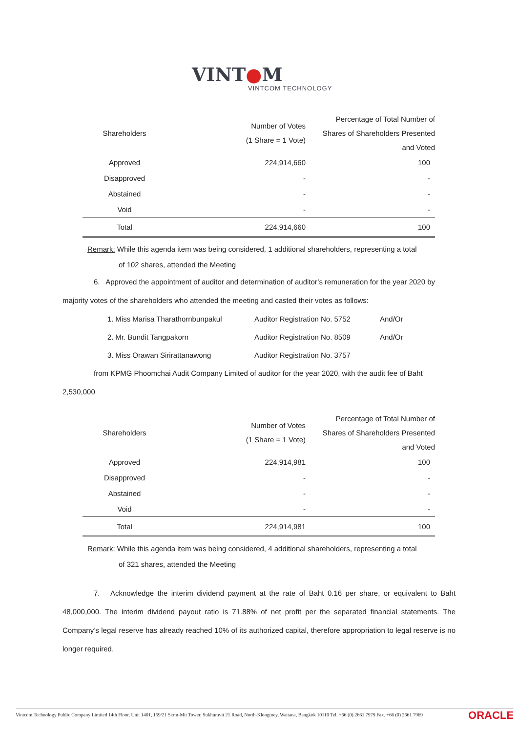VINT●M
VINTCOM TECHNOLOGY
| Shareholders | Number of Votes (1 Share = 1 Vote) | Percentage of Total Number of Shares of Shareholders Presented and Voted |
| --- | --- | --- |
| Approved | 224,914,660 | 100 |
| Disapproved | - | - |
| Abstained | - | - |
| Void | - | - |
| Total | 224,914,660 | 100 |
Remark: While this agenda item was being considered, 1 additional shareholders, representing a total
of 102 shares, attended the Meeting
6. Approved the appointment of auditor and determination of auditor’s remuneration for the year 2020 by majority votes of the shareholders who attended the meeting and casted their votes as follows:
| 1. | Miss Marisa Tharathornbunpakul | Auditor Registration No. 5752 | And/Or |
| 2. | Mr. Bundit Tangpakorn | Auditor Registration No. 8509 | And/Or |
| 3. | Miss Orawan Sirirattanawong | Auditor Registration No. 3757 | |
from KPMG Phoomchai Audit Company Limited of auditor for the year 2020, with the audit fee of Baht 2,530,000
| Shareholders | Number of Votes (1 Share = 1 Vote) | Percentage of Total Number of Shares of Shareholders Presented and Voted |
| --- | --- | --- |
| Approved | 224,914,981 | 100 |
| Disapproved | - | - |
| Abstained | - | - |
| Void | - | - |
| Total | 224,914,981 | 100 |
Remark: While this agenda item was being considered, 4 additional shareholders, representing a total
of 321 shares, attended the Meeting
7. Acknowledge the interim dividend payment at the rate of Baht 0.16 per share, or equivalent to Baht 48,000,000. The interim dividend payout ratio is 71.88% of net profit per the separated financial statements. The Company’s legal reserve has already reached 10% of its authorized capital, therefore appropriation to legal reserve is no longer required.
ORACLE Vintcom Technology Public Company Limited 14th Floor, Unit 1401, 159/21 Serm-Mit Tower, Sukhumvit 21 Road, North-Klongtoey, Wattana, Bangkok 10110 Tel. +66 (0) 2661 7979 Fax. +66 (0) 2661 7969